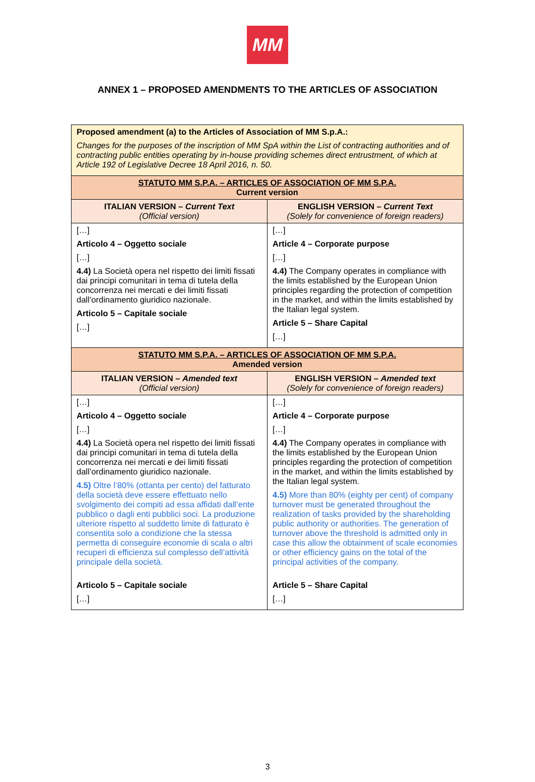MM
ANNEX 1 – PROPOSED AMENDMENTS TO THE ARTICLES OF ASSOCIATION
| Proposed amendment (a) to the Articles of Association of MM S.p.A.: Changes for the purposes of the inscription of MM SpA within the List of contracting authorities and of contracting public entities operating by in-house providing schemes direct entrustment, of which at Article 192 of Legislative Decree 18 April 2016, n. 50. | |
| STATUTO MM S.P.A. – ARTICLES OF ASSOCIATION OF MM S.P.A. Current version | |
| ITALIAN VERSION – Current Text (Official version) | ENGLISH VERSION – Current Text (Solely for convenience of foreign readers) |
| […] Articolo 4 – Oggetto sociale […] 4.4) La Società opera nel rispetto dei limiti fissati dai principi comunitari in tema di tutela della concorrenza nei mercati e dei limiti fissati dall’ordinamento giuridico nazionale. Articolo 5 – Capitale sociale […] | […] Article 4 – Corporate purpose […] 4.4) The Company operates in compliance with the limits established by the European Union principles regarding the protection of competition in the market, and within the limits established by the Italian legal system. Article 5 – Share Capital […] |
| STATUTO MM S.P.A. – ARTICLES OF ASSOCIATION OF MM S.P.A. Amended version | |
| ITALIAN VERSION – Amended text (Official version) | ENGLISH VERSION – Amended text (Solely for convenience of foreign readers) |
| […] Articolo 4 – Oggetto sociale […] 4.4) La Società opera nel rispetto dei limiti fissati dai principi comunitari in tema di tutela della concorrenza nei mercati e dei limiti fissati dall’ordinamento giuridico nazionale. 4.5) Oltre l’80% (ottanta per cento) del fatturato della società deve essere effettuato nello svolgimento dei compiti ad essa affidati dall’ente pubblico o dagli enti pubblici soci. La produzione ulteriore rispetto al suddetto limite di fatturato è consentita solo a condizione che la stessa permetta di conseguire economie di scala o altri recuperi di efficienza sul complesso dell’attività principale della società. Articolo 5 – Capitale sociale […] | […] Article 4 – Corporate purpose […] 4.4) The Company operates in compliance with the limits established by the European Union principles regarding the protection of competition in the market, and within the limits established by the Italian legal system. 4.5) More than 80% (eighty per cent) of company turnover must be generated throughout the realization of tasks provided by the shareholding public authority or authorities. The generation of turnover above the threshold is admitted only in case this allow the obtainment of scale economies or other efficiency gains on the total of the principal activities of the company. Article 5 – Share Capital […] |
3